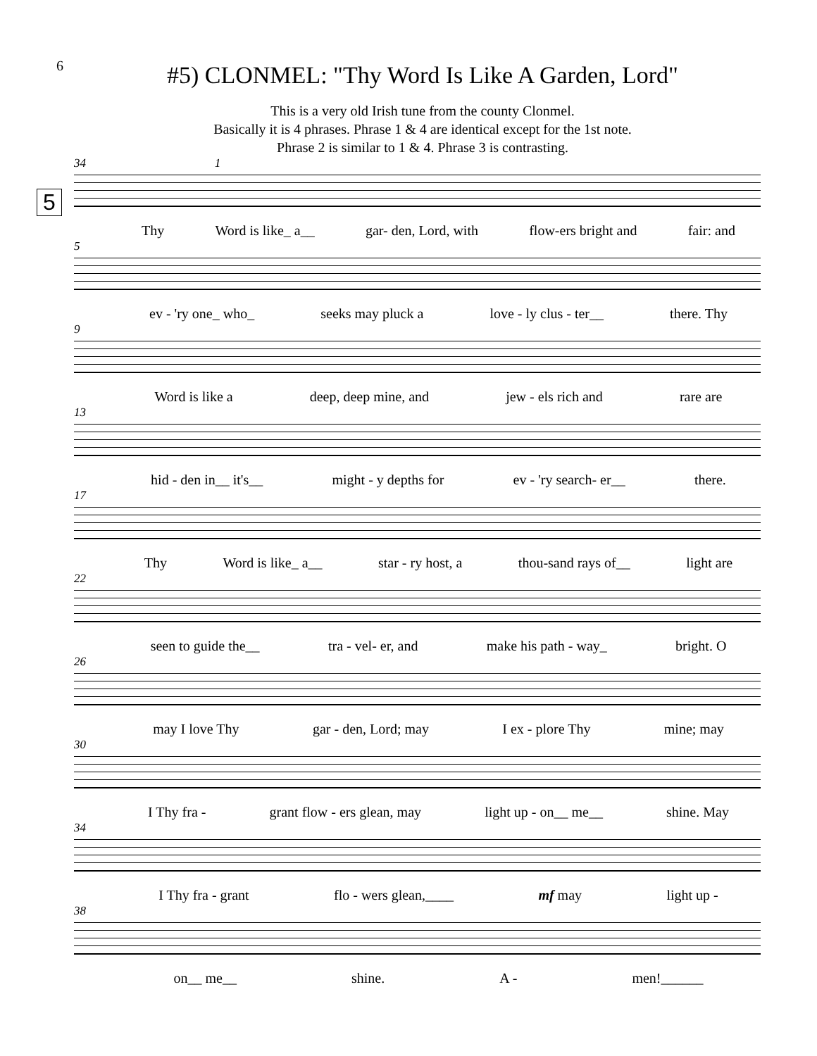6
#5) CLONMEL: "Thy Word Is Like A Garden, Lord"
This is a very old Irish tune from the county Clonmel.
Basically it is 4 phrases. Phrase 1 & 4 are identical except for the 1st note.
Phrase 2 is similar to 1 & 4. Phrase 3 is contrasting.
5
34 1
Thy Word is like_ a__ gar- den, Lord, with flow-ers bright and fair: and
5
ev - 'ry one_ who_ seeks may pluck a love - ly clus - ter__ there. Thy
9
Word is like a deep, deep mine, and jew - els rich and rare are
13
hid - den in__ it's__ might - y depths for ev - 'ry search- er__ there.
17
Thy Word is like_ a__ star - ry host, a thou-sand rays of__ light are
22
seen to guide the__ tra - vel- er, and make his path - way_ bright. O
26
may I love Thy gar - den, Lord; may I ex - plore Thy mine; may
30
I Thy fra - grant flow - ers glean, may light up - on__ me__ shine. May
34
I Thy fra - grant flo - wers glean,____ mf may light up -
38
on__ me__ shine. A - men!______